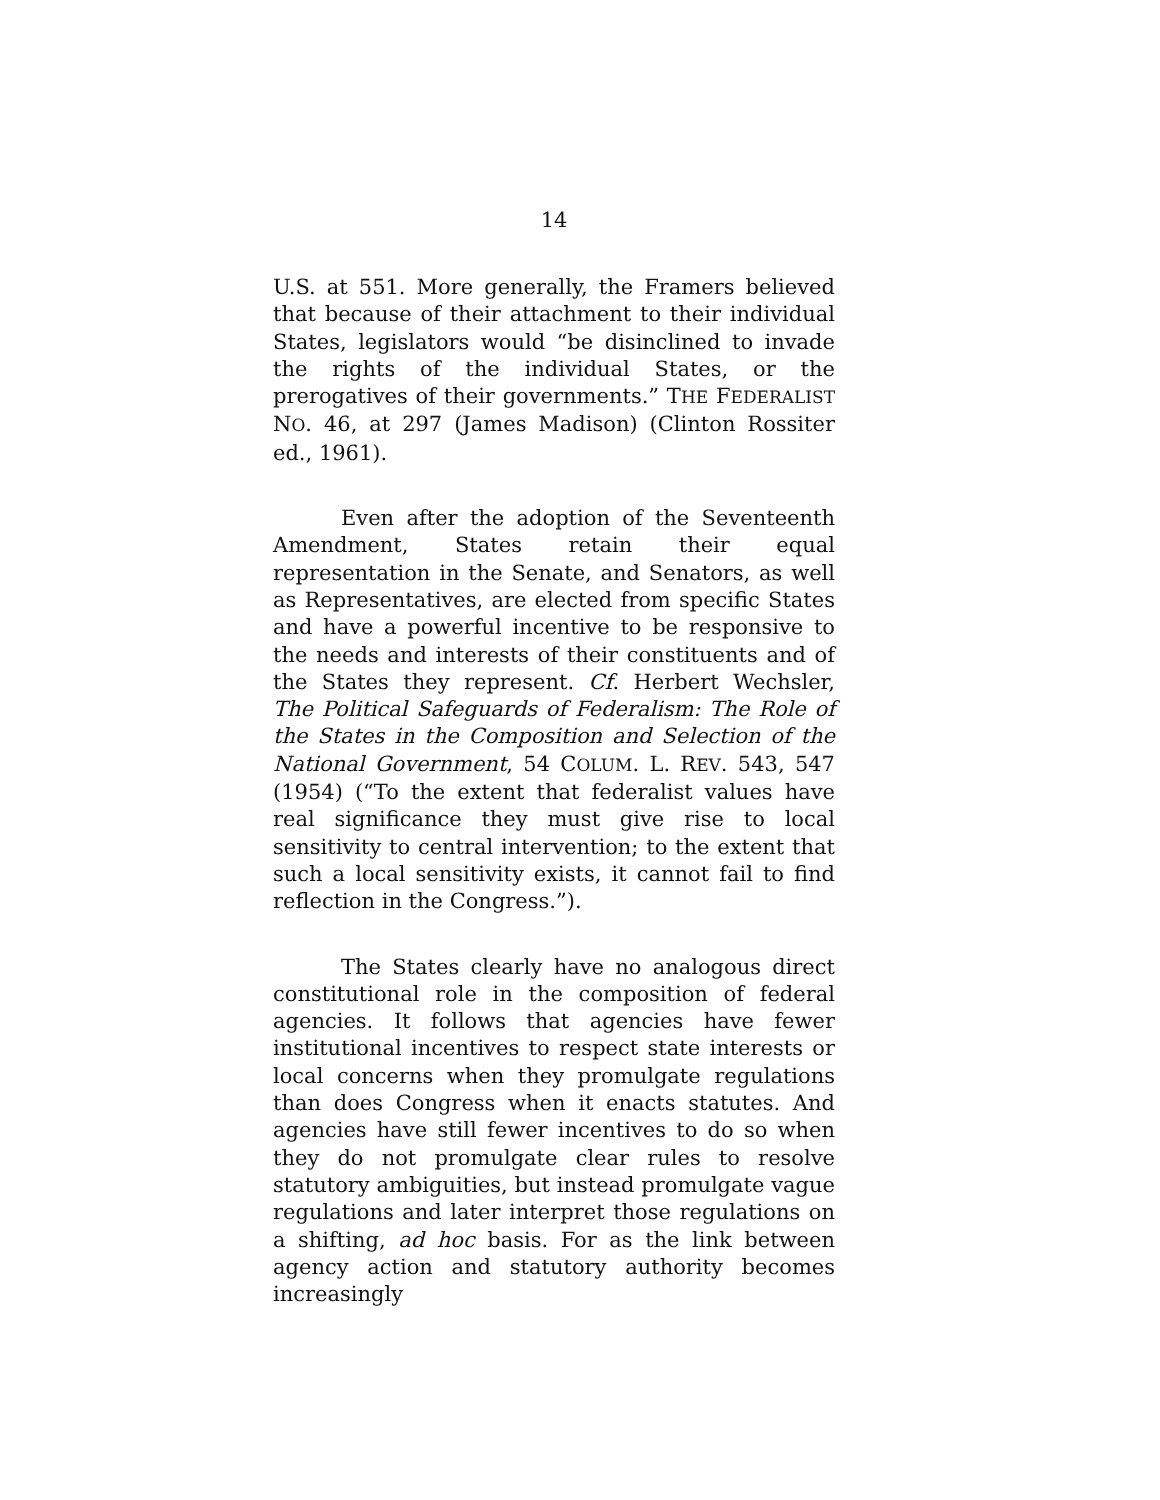14
U.S. at 551. More generally, the Framers believed that because of their attachment to their individual States, legislators would “be disinclined to invade the rights of the individual States, or the prerogatives of their governments.” THE FEDERALIST NO. 46, at 297 (James Madison) (Clinton Rossiter ed., 1961).
Even after the adoption of the Seventeenth Amendment, States retain their equal representation in the Senate, and Senators, as well as Representatives, are elected from specific States and have a powerful incentive to be responsive to the needs and interests of their constituents and of the States they represent. Cf. Herbert Wechsler, The Political Safeguards of Federalism: The Role of the States in the Composition and Selection of the National Government, 54 COLUM. L. REV. 543, 547 (1954) (“To the extent that federalist values have real significance they must give rise to local sensitivity to central intervention; to the extent that such a local sensitivity exists, it cannot fail to find reflection in the Congress.”).
The States clearly have no analogous direct constitutional role in the composition of federal agencies. It follows that agencies have fewer institutional incentives to respect state interests or local concerns when they promulgate regulations than does Congress when it enacts statutes. And agencies have still fewer incentives to do so when they do not promulgate clear rules to resolve statutory ambiguities, but instead promulgate vague regulations and later interpret those regulations on a shifting, ad hoc basis. For as the link between agency action and statutory authority becomes increasingly